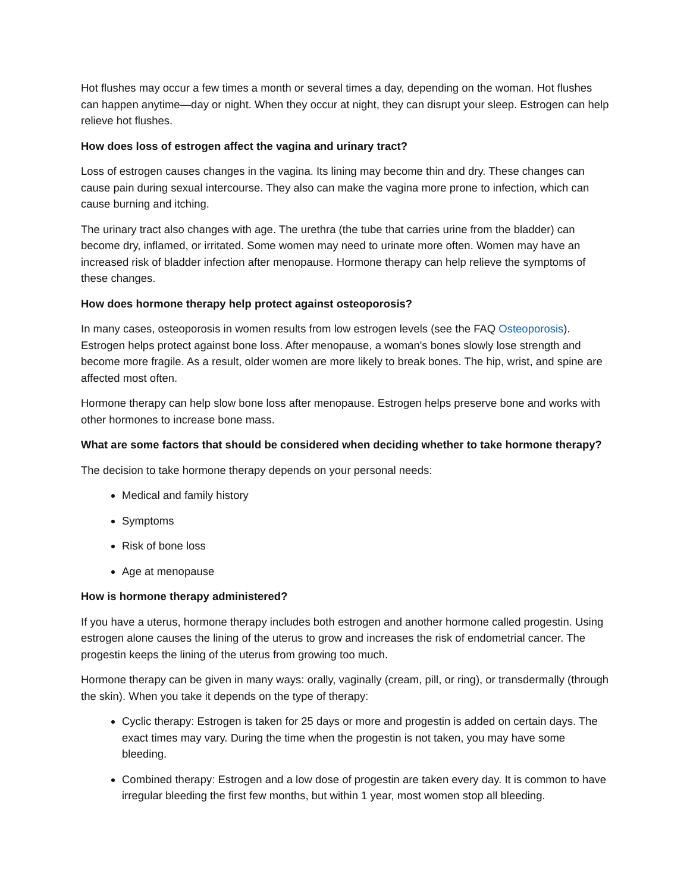Hot flushes may occur a few times a month or several times a day, depending on the woman. Hot flushes can happen anytime—day or night. When they occur at night, they can disrupt your sleep. Estrogen can help relieve hot flushes.
How does loss of estrogen affect the vagina and urinary tract?
Loss of estrogen causes changes in the vagina. Its lining may become thin and dry. These changes can cause pain during sexual intercourse. They also can make the vagina more prone to infection, which can cause burning and itching.
The urinary tract also changes with age. The urethra (the tube that carries urine from the bladder) can become dry, inflamed, or irritated. Some women may need to urinate more often. Women may have an increased risk of bladder infection after menopause. Hormone therapy can help relieve the symptoms of these changes.
How does hormone therapy help protect against osteoporosis?
In many cases, osteoporosis in women results from low estrogen levels (see the FAQ Osteoporosis). Estrogen helps protect against bone loss. After menopause, a woman's bones slowly lose strength and become more fragile. As a result, older women are more likely to break bones. The hip, wrist, and spine are affected most often.
Hormone therapy can help slow bone loss after menopause. Estrogen helps preserve bone and works with other hormones to increase bone mass.
What are some factors that should be considered when deciding whether to take hormone therapy?
The decision to take hormone therapy depends on your personal needs:
Medical and family history
Symptoms
Risk of bone loss
Age at menopause
How is hormone therapy administered?
If you have a uterus, hormone therapy includes both estrogen and another hormone called progestin. Using estrogen alone causes the lining of the uterus to grow and increases the risk of endometrial cancer. The progestin keeps the lining of the uterus from growing too much.
Hormone therapy can be given in many ways: orally, vaginally (cream, pill, or ring), or transdermally (through the skin). When you take it depends on the type of therapy:
Cyclic therapy: Estrogen is taken for 25 days or more and progestin is added on certain days. The exact times may vary. During the time when the progestin is not taken, you may have some bleeding.
Combined therapy: Estrogen and a low dose of progestin are taken every day. It is common to have irregular bleeding the first few months, but within 1 year, most women stop all bleeding.